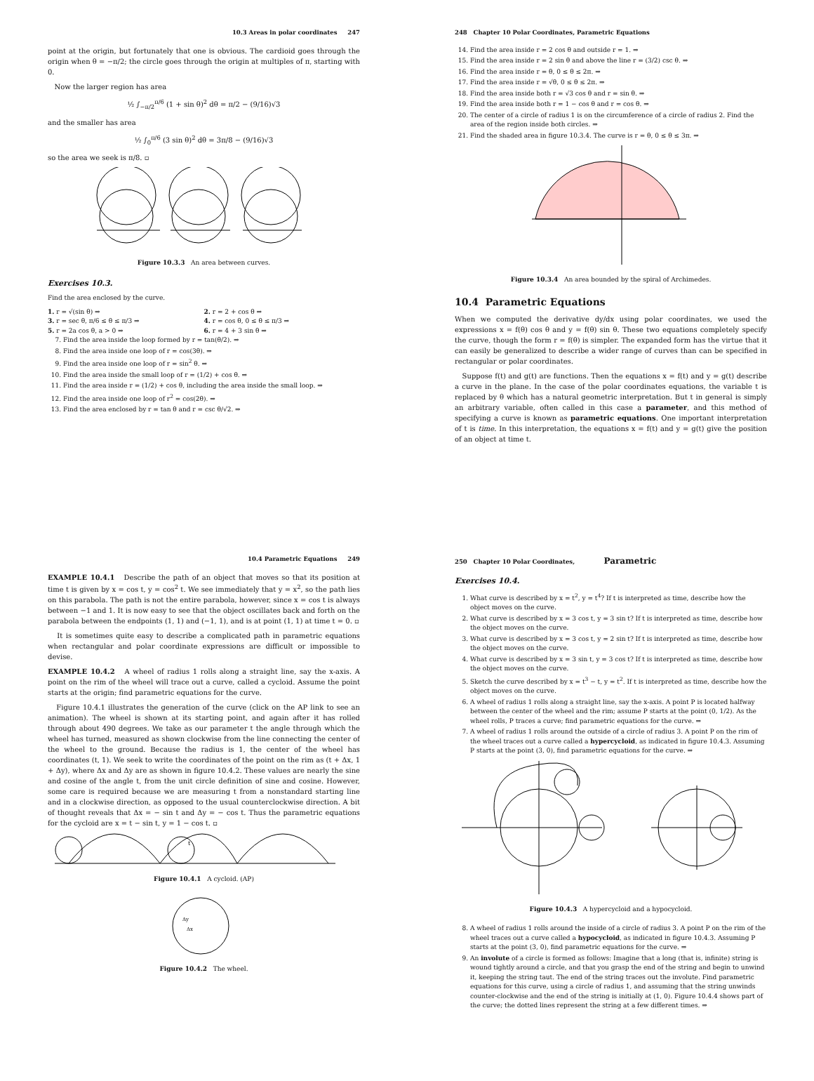10.3 Areas in polar coordinates 247
point at the origin, but fortunately that one is obvious. The cardioid goes through the origin when θ = −π/2; the circle goes through the origin at multiples of π, starting with 0.
Now the larger region has area
½ ∫<sub>−π/2</sub><sup>π/6</sup> (1 + sin θ)<sup>2</sup> dθ = π/2 − (9/16)√3
and the smaller has area
½ ∫<sub>0</sub><sup>π/6</sup> (3 sin θ)<sup>2</sup> dθ = 3π/8 − (9/16)√3
so the area we seek is π/8. ▫
Figure 10.3.3 An area between curves.
Exercises 10.3.
Find the area enclosed by the curve.
1. r = √(sin θ) ⇒
2. r = 2 + cos θ ⇒
3. r = sec θ, π/6 ≤ θ ≤ π/3 ⇒
4. r = cos θ, 0 ≤ θ ≤ π/3 ⇒
5. r = 2a cos θ, a > 0 ⇒
6. r = 4 + 3 sin θ ⇒
7. Find the area inside the loop formed by r = tan(θ/2). ⇒
8. Find the area inside one loop of r = cos(3θ). ⇒
9. Find the area inside one loop of r = sin<sup>2</sup> θ. ⇒
10. Find the area inside the small loop of r = (1/2) + cos θ. ⇒
11. Find the area inside r = (1/2) + cos θ, including the area inside the small loop. ⇒
12. Find the area inside one loop of r<sup>2</sup> = cos(2θ). ⇒
13. Find the area enclosed by r = tan θ and r = csc θ/√2. ⇒
248 Chapter 10 Polar Coordinates, Parametric Equations
14. Find the area inside r = 2 cos θ and outside r = 1. ⇒
15. Find the area inside r = 2 sin θ and above the line r = (3/2) csc θ. ⇒
16. Find the area inside r = θ, 0 ≤ θ ≤ 2π. ⇒
17. Find the area inside r = √θ, 0 ≤ θ ≤ 2π. ⇒
18. Find the area inside both r = √3 cos θ and r = sin θ. ⇒
19. Find the area inside both r = 1 − cos θ and r = cos θ. ⇒
20. The center of a circle of radius 1 is on the circumference of a circle of radius 2. Find the area of the region inside both circles. ⇒
21. Find the shaded area in figure 10.3.4. The curve is r = θ, 0 ≤ θ ≤ 3π. ⇒
Figure 10.3.4 An area bounded by the spiral of Archimedes.
10.4 Parametric Equations
When we computed the derivative dy/dx using polar coordinates, we used the expressions x = f(θ) cos θ and y = f(θ) sin θ. These two equations completely specify the curve, though the form r = f(θ) is simpler. The expanded form has the virtue that it can easily be generalized to describe a wider range of curves than can be specified in rectangular or polar coordinates.
Suppose f(t) and g(t) are functions. Then the equations x = f(t) and y = g(t) describe a curve in the plane. In the case of the polar coordinates equations, the variable t is replaced by θ which has a natural geometric interpretation. But t in general is simply an arbitrary variable, often called in this case a parameter, and this method of specifying a curve is known as parametric equations. One important interpretation of t is time. In this interpretation, the equations x = f(t) and y = g(t) give the position of an object at time t.
10.4 Parametric Equations 249
EXAMPLE 10.4.1 Describe the path of an object that moves so that its position at time t is given by x = cos t, y = cos<sup>2</sup> t. We see immediately that y = x<sup>2</sup>, so the path lies on this parabola. The path is not the entire parabola, however, since x = cos t is always between −1 and 1. It is now easy to see that the object oscillates back and forth on the parabola between the endpoints (1, 1) and (−1, 1), and is at point (1, 1) at time t = 0. ▫
It is sometimes quite easy to describe a complicated path in parametric equations when rectangular and polar coordinate expressions are difficult or impossible to devise.
EXAMPLE 10.4.2 A wheel of radius 1 rolls along a straight line, say the x-axis. A point on the rim of the wheel will trace out a curve, called a cycloid. Assume the point starts at the origin; find parametric equations for the curve.
Figure 10.4.1 illustrates the generation of the curve (click on the AP link to see an animation). The wheel is shown at its starting point, and again after it has rolled through about 490 degrees. We take as our parameter t the angle through which the wheel has turned, measured as shown clockwise from the line connecting the center of the wheel to the ground. Because the radius is 1, the center of the wheel has coordinates (t, 1). We seek to write the coordinates of the point on the rim as (t + Δx, 1 + Δy), where Δx and Δy are as shown in figure 10.4.2. These values are nearly the sine and cosine of the angle t, from the unit circle definition of sine and cosine. However, some care is required because we are measuring t from a nonstandard starting line and in a clockwise direction, as opposed to the usual counterclockwise direction. A bit of thought reveals that Δx = − sin t and Δy = − cos t. Thus the parametric equations for the cycloid are x = t − sin t, y = 1 − cos t. ▫
t
Figure 10.4.1 A cycloid. (AP)
Δy
Δx
Figure 10.4.2 The wheel.
250 Chapter 10 Polar Coordinates, Parametric
Exercises 10.4.
1. What curve is described by x = t<sup>2</sup>, y = t<sup>4</sup>? If t is interpreted as time, describe how the object moves on the curve.
2. What curve is described by x = 3 cos t, y = 3 sin t? If t is interpreted as time, describe how the object moves on the curve.
3. What curve is described by x = 3 cos t, y = 2 sin t? If t is interpreted as time, describe how the object moves on the curve.
4. What curve is described by x = 3 sin t, y = 3 cos t? If t is interpreted as time, describe how the object moves on the curve.
5. Sketch the curve described by x = t<sup>3</sup> − t, y = t<sup>2</sup>. If t is interpreted as time, describe how the object moves on the curve.
6. A wheel of radius 1 rolls along a straight line, say the x-axis. A point P is located halfway between the center of the wheel and the rim; assume P starts at the point (0, 1/2). As the wheel rolls, P traces a curve; find parametric equations for the curve. ⇒
7. A wheel of radius 1 rolls around the outside of a circle of radius 3. A point P on the rim of the wheel traces out a curve called a hypercycloid, as indicated in figure 10.4.3. Assuming P starts at the point (3, 0), find parametric equations for the curve. ⇒
Figure 10.4.3 A hypercycloid and a hypocycloid.
8. A wheel of radius 1 rolls around the inside of a circle of radius 3. A point P on the rim of the wheel traces out a curve called a hypocycloid, as indicated in figure 10.4.3. Assuming P starts at the point (3, 0), find parametric equations for the curve. ⇒
9. An involute of a circle is formed as follows: Imagine that a long (that is, infinite) string is wound tightly around a circle, and that you grasp the end of the string and begin to unwind it, keeping the string taut. The end of the string traces out the involute. Find parametric equations for this curve, using a circle of radius 1, and assuming that the string unwinds counter-clockwise and the end of the string is initially at (1, 0). Figure 10.4.4 shows part of the curve; the dotted lines represent the string at a few different times. ⇒